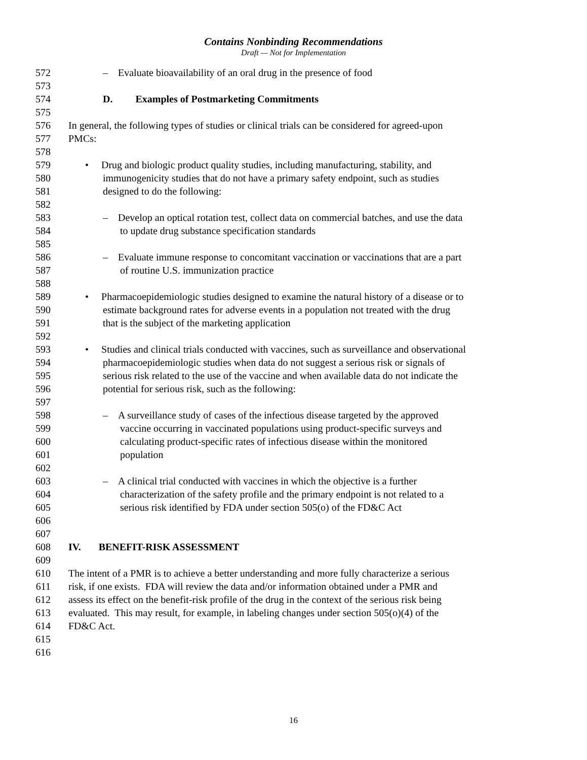Contains Nonbinding Recommendations
Draft — Not for Implementation
572 – Evaluate bioavailability of an oral drug in the presence of food
573
574 D. Examples of Postmarketing Commitments
575
576 In general, the following types of studies or clinical trials can be considered for agreed-upon
577 PMCs:
578
579 • Drug and biologic product quality studies, including manufacturing, stability, and
580 immunogenicity studies that do not have a primary safety endpoint, such as studies
581 designed to do the following:
582
583 – Develop an optical rotation test, collect data on commercial batches, and use the data
584 to update drug substance specification standards
585
586 – Evaluate immune response to concomitant vaccination or vaccinations that are a part
587 of routine U.S. immunization practice
588
589 • Pharmacoepidemiologic studies designed to examine the natural history of a disease or to
590 estimate background rates for adverse events in a population not treated with the drug
591 that is the subject of the marketing application
592
593 • Studies and clinical trials conducted with vaccines, such as surveillance and observational
594 pharmacoepidemiologic studies when data do not suggest a serious risk or signals of
595 serious risk related to the use of the vaccine and when available data do not indicate the
596 potential for serious risk, such as the following:
597
598 – A surveillance study of cases of the infectious disease targeted by the approved
599 vaccine occurring in vaccinated populations using product-specific surveys and
600 calculating product-specific rates of infectious disease within the monitored
601 population
602
603 – A clinical trial conducted with vaccines in which the objective is a further
604 characterization of the safety profile and the primary endpoint is not related to a
605 serious risk identified by FDA under section 505(o) of the FD&C Act
606
607
608 IV. BENEFIT-RISK ASSESSMENT
609
610 The intent of a PMR is to achieve a better understanding and more fully characterize a serious
611 risk, if one exists. FDA will review the data and/or information obtained under a PMR and
612 assess its effect on the benefit-risk profile of the drug in the context of the serious risk being
613 evaluated. This may result, for example, in labeling changes under section 505(o)(4) of the
614 FD&C Act.
615
616
16